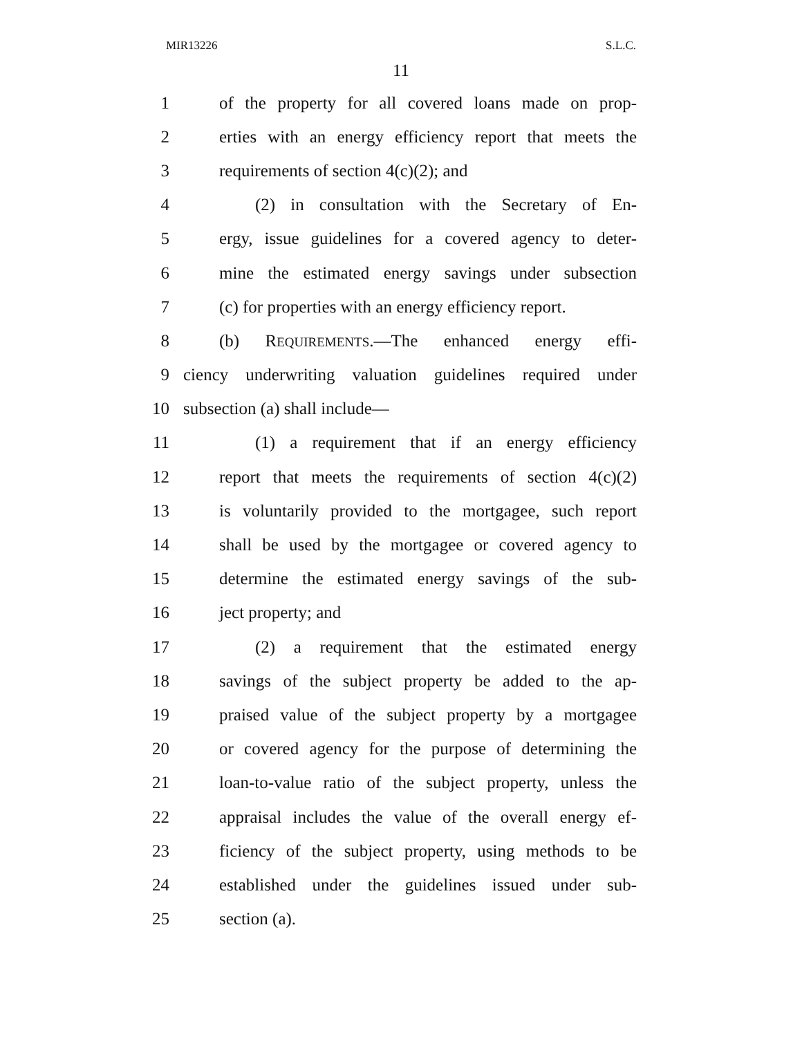MIR13226 S.L.C.
11
1 of the property for all covered loans made on prop-
2 erties with an energy efficiency report that meets the
3 requirements of section 4(c)(2); and
4 (2) in consultation with the Secretary of En-
5 ergy, issue guidelines for a covered agency to deter-
6 mine the estimated energy savings under subsection
7 (c) for properties with an energy efficiency report.
8 (b) REQUIREMENTS.—The enhanced energy effi-
9 ciency underwriting valuation guidelines required under
10 subsection (a) shall include—
11 (1) a requirement that if an energy efficiency
12 report that meets the requirements of section 4(c)(2)
13 is voluntarily provided to the mortgagee, such report
14 shall be used by the mortgagee or covered agency to
15 determine the estimated energy savings of the sub-
16 ject property; and
17 (2) a requirement that the estimated energy
18 savings of the subject property be added to the ap-
19 praised value of the subject property by a mortgagee
20 or covered agency for the purpose of determining the
21 loan-to-value ratio of the subject property, unless the
22 appraisal includes the value of the overall energy ef-
23 ficiency of the subject property, using methods to be
24 established under the guidelines issued under sub-
25 section (a).